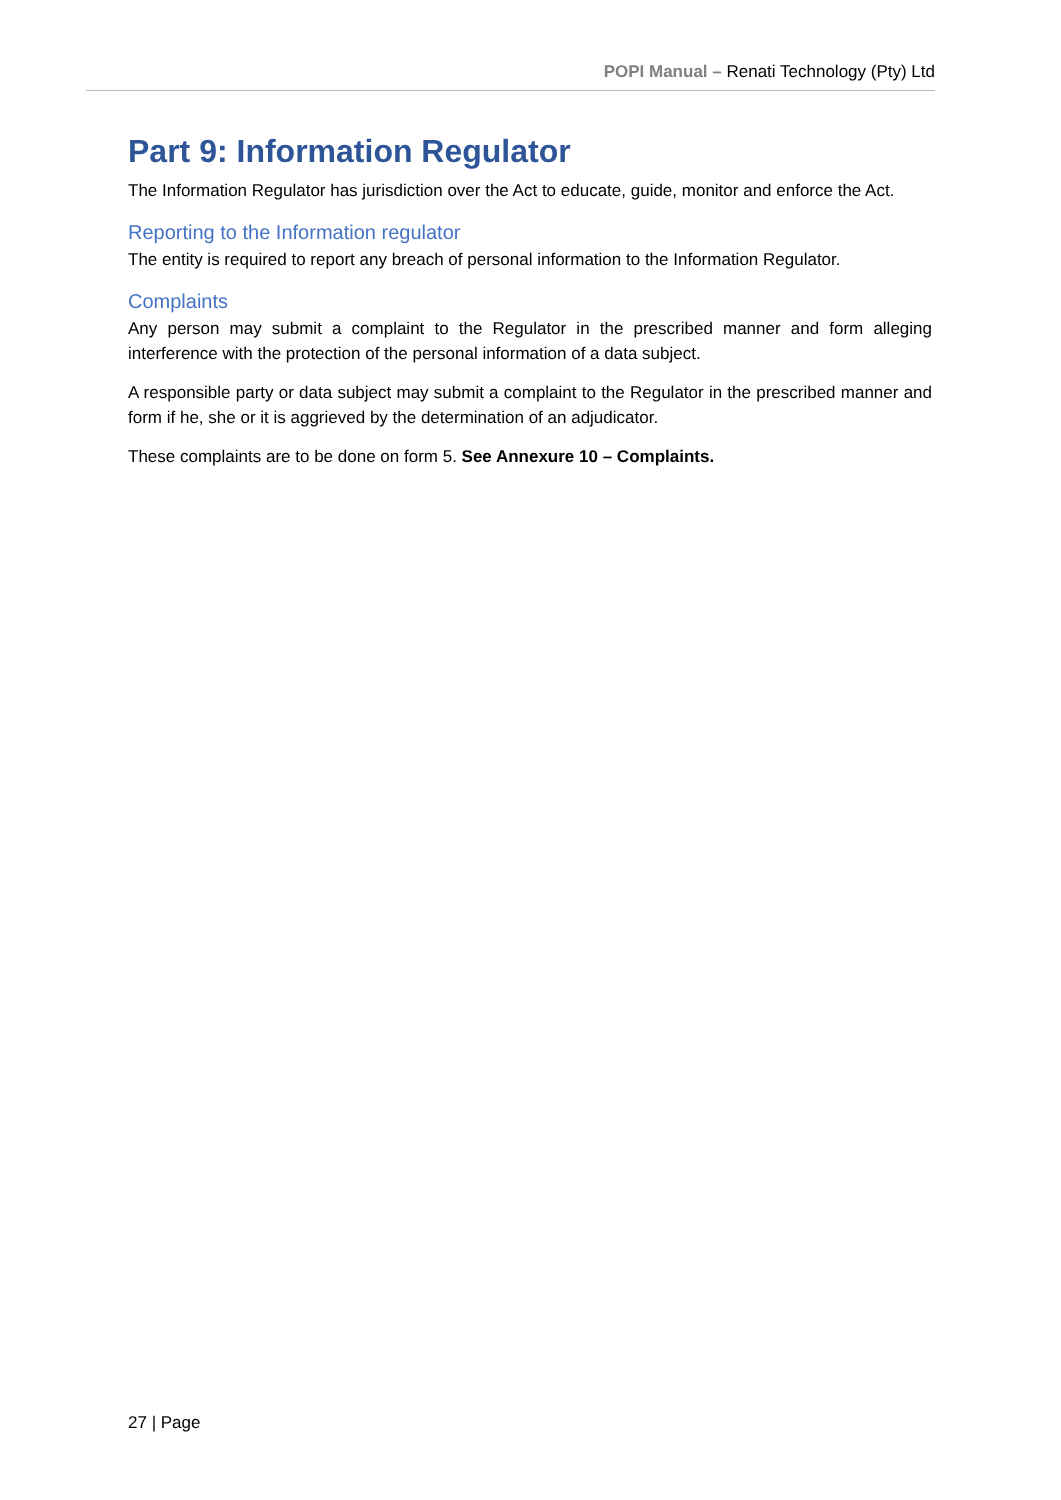POPI Manual – Renati Technology (Pty) Ltd
Part 9: Information Regulator
The Information Regulator has jurisdiction over the Act to educate, guide, monitor and enforce the Act.
Reporting to the Information regulator
The entity is required to report any breach of personal information to the Information Regulator.
Complaints
Any person may submit a complaint to the Regulator in the prescribed manner and form alleging interference with the protection of the personal information of a data subject.
A responsible party or data subject may submit a complaint to the Regulator in the prescribed manner and form if he, she or it is aggrieved by the determination of an adjudicator.
These complaints are to be done on form 5. See Annexure 10 – Complaints.
27 | Page